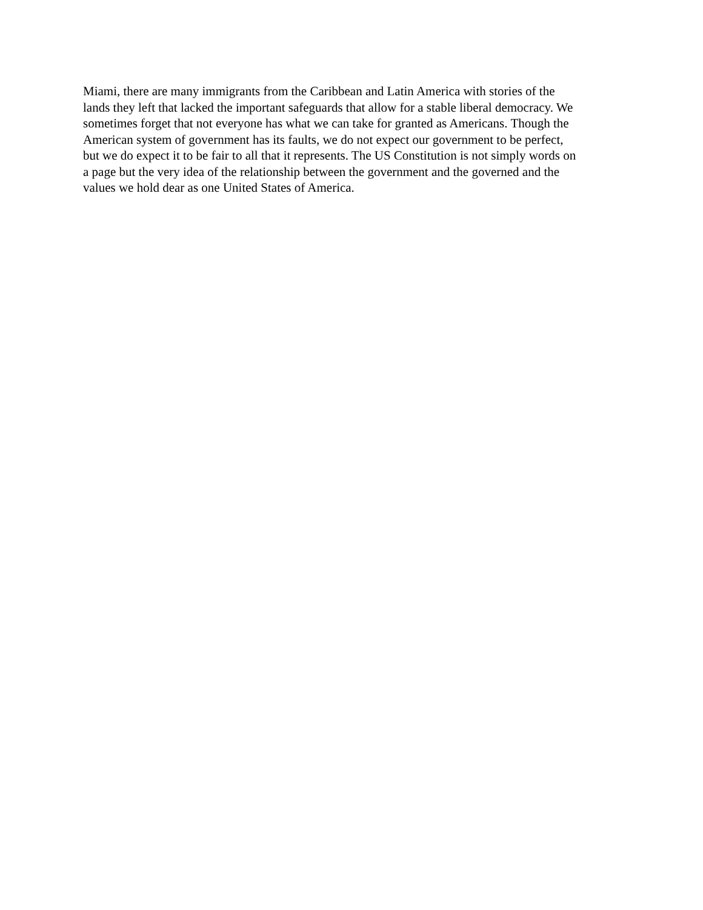Miami, there are many immigrants from the Caribbean and Latin America with stories of the
lands they left that lacked the important safeguards that allow for a stable liberal democracy. We
sometimes forget that not everyone has what we can take for granted as Americans. Though the
American system of government has its faults, we do not expect our government to be perfect,
but we do expect it to be fair to all that it represents. The US Constitution is not simply words on
a page but the very idea of the relationship between the government and the governed and the
values we hold dear as one United States of America.